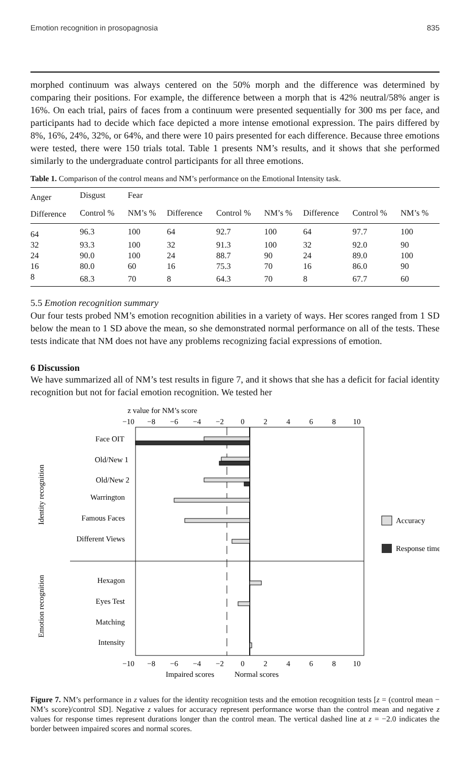Emotion recognition in prosopagnosia 835
morphed continuum was always centered on the 50% morph and the difference was determined by comparing their positions. For example, the difference between a morph that is 42% neutral/58% anger is 16%. On each trial, pairs of faces from a continuum were presented sequentially for 300 ms per face, and participants had to decide which face depicted a more intense emotional expression. The pairs differed by 8%, 16%, 24%, 32%, or 64%, and there were 10 pairs presented for each difference. Because three emotions were tested, there were 150 trials total. Table 1 presents NM’s results, and it shows that she performed similarly to the undergraduate control participants for all three emotions.
Table 1. Comparison of the control means and NM’s performance on the Emotional Intensity task.
| Anger | Disgust | Fear | | | | | | |
| --- | --- | --- | --- | --- | --- | --- | --- | --- |
| Difference | Control % | NM’s % | Difference | Control % | NM’s % | Difference | Control % | NM’s % |
| 64 | 96.3 | 100 | 64 | 92.7 | 100 | 64 | 97.7 | 100 |
| 32 | 93.3 | 100 | 32 | 91.3 | 100 | 32 | 92.0 | 90 |
| 24 | 90.0 | 100 | 24 | 88.7 | 90 | 24 | 89.0 | 100 |
| 16 | 80.0 | 60 | 16 | 75.3 | 70 | 16 | 86.0 | 90 |
| 8 | 68.3 | 70 | 8 | 64.3 | 70 | 8 | 67.7 | 60 |
5.5 Emotion recognition summary
Our four tests probed NM’s emotion recognition abilities in a variety of ways. Her scores ranged from 1 SD below the mean to 1 SD above the mean, so she demonstrated normal performance on all of the tests. These tests indicate that NM does not have any problems recognizing facial expressions of emotion.
6 Discussion
We have summarized all of NM’s test results in figure 7, and it shows that she has a deficit for facial identity recognition but not for facial emotion recognition. We tested her
z value for NM’s score
−10
−8
−6
−4
−2
0
2
4
6
8
10
−10
−8
−6
−4
−2
0
2
4
6
8
10
Face OIT
Old/New 1
Old/New 2
Warrington
Famous Faces
Different Views
Hexagon
Eyes Test
Matching
Intensity
Identity recognition
Emotion recognition
Accuracy
Response time
Impaired scores
Normal scores
Figure 7. NM’s performance in z values for the identity recognition tests and the emotion recognition tests [z = (control mean − NM’s score)/control SD]. Negative z values for accuracy represent performance worse than the control mean and negative z values for response times represent durations longer than the control mean. The vertical dashed line at z = −2.0 indicates the border between impaired scores and normal scores.